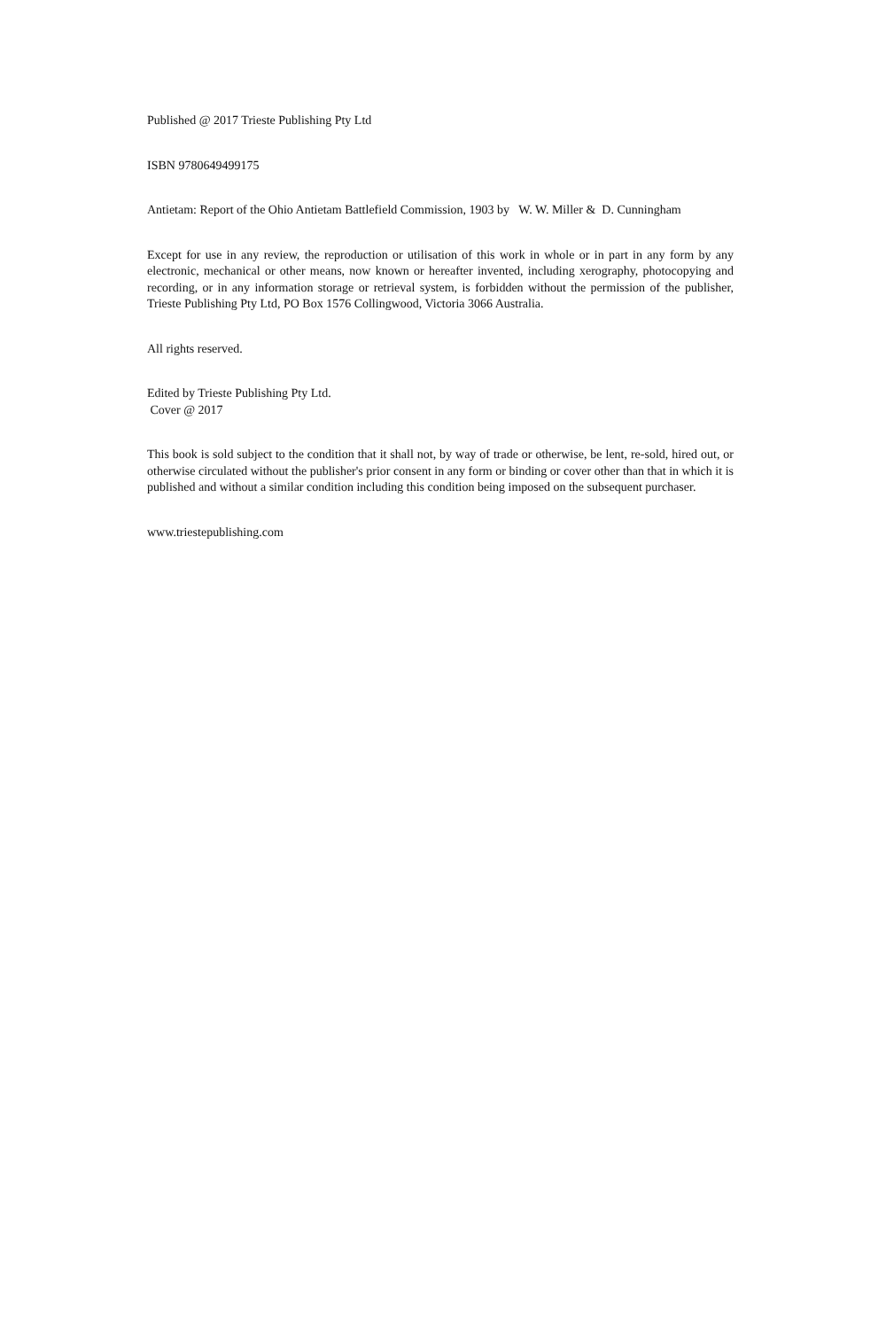Published @ 2017 Trieste Publishing Pty Ltd
ISBN 9780649499175
Antietam: Report of the Ohio Antietam Battlefield Commission, 1903 by W. W. Miller & D. Cunningham
Except for use in any review, the reproduction or utilisation of this work in whole or in part in any form by any electronic, mechanical or other means, now known or hereafter invented, including xerography, photocopying and recording, or in any information storage or retrieval system, is forbidden without the permission of the publisher, Trieste Publishing Pty Ltd, PO Box 1576 Collingwood, Victoria 3066 Australia.
All rights reserved.
Edited by Trieste Publishing Pty Ltd.
Cover @ 2017
This book is sold subject to the condition that it shall not, by way of trade or otherwise, be lent, re-sold, hired out, or otherwise circulated without the publisher's prior consent in any form or binding or cover other than that in which it is published and without a similar condition including this condition being imposed on the subsequent purchaser.
www.triestepublishing.com